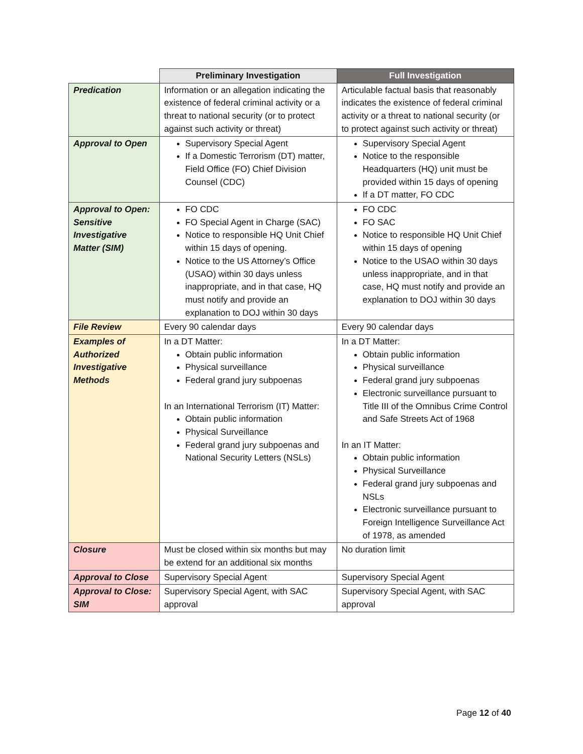| | Preliminary Investigation | Full Investigation |
| --- | --- | --- |
| Predication | Information or an allegation indicating the existence of federal criminal activity or a threat to national security (or to protect against such activity or threat) | Articulable factual basis that reasonably indicates the existence of federal criminal activity or a threat to national security (or to protect against such activity or threat) |
| Approval to Open | Supervisory Special Agent If a Domestic Terrorism (DT) matter, Field Office (FO) Chief Division Counsel (CDC) | Supervisory Special Agent Notice to the responsible Headquarters (HQ) unit must be provided within 15 days of opening If a DT matter, FO CDC |
| Approval to Open: Sensitive Investigative Matter (SIM) | FO CDC FO Special Agent in Charge (SAC) Notice to responsible HQ Unit Chief within 15 days of opening. Notice to the US Attorney’s Office (USAO) within 30 days unless inappropriate, and in that case, HQ must notify and provide an explanation to DOJ within 30 days | FO CDC FO SAC Notice to responsible HQ Unit Chief within 15 days of opening Notice to the USAO within 30 days unless inappropriate, and in that case, HQ must notify and provide an explanation to DOJ within 30 days |
| File Review | Every 90 calendar days | Every 90 calendar days |
| Examples of Authorized Investigative Methods | In a DT Matter: Obtain public information Physical surveillance Federal grand jury subpoenas In an International Terrorism (IT) Matter: Obtain public information Physical Surveillance Federal grand jury subpoenas and National Security Letters (NSLs) | In a DT Matter: Obtain public information Physical surveillance Federal grand jury subpoenas Electronic surveillance pursuant to Title III of the Omnibus Crime Control and Safe Streets Act of 1968 In an IT Matter: Obtain public information Physical Surveillance Federal grand jury subpoenas and NSLs Electronic surveillance pursuant to Foreign Intelligence Surveillance Act of 1978, as amended |
| Closure | Must be closed within six months but may be extend for an additional six months | No duration limit |
| Approval to Close | Supervisory Special Agent | Supervisory Special Agent |
| Approval to Close: SIM | Supervisory Special Agent, with SAC approval | Supervisory Special Agent, with SAC approval |
Page 12 of 40